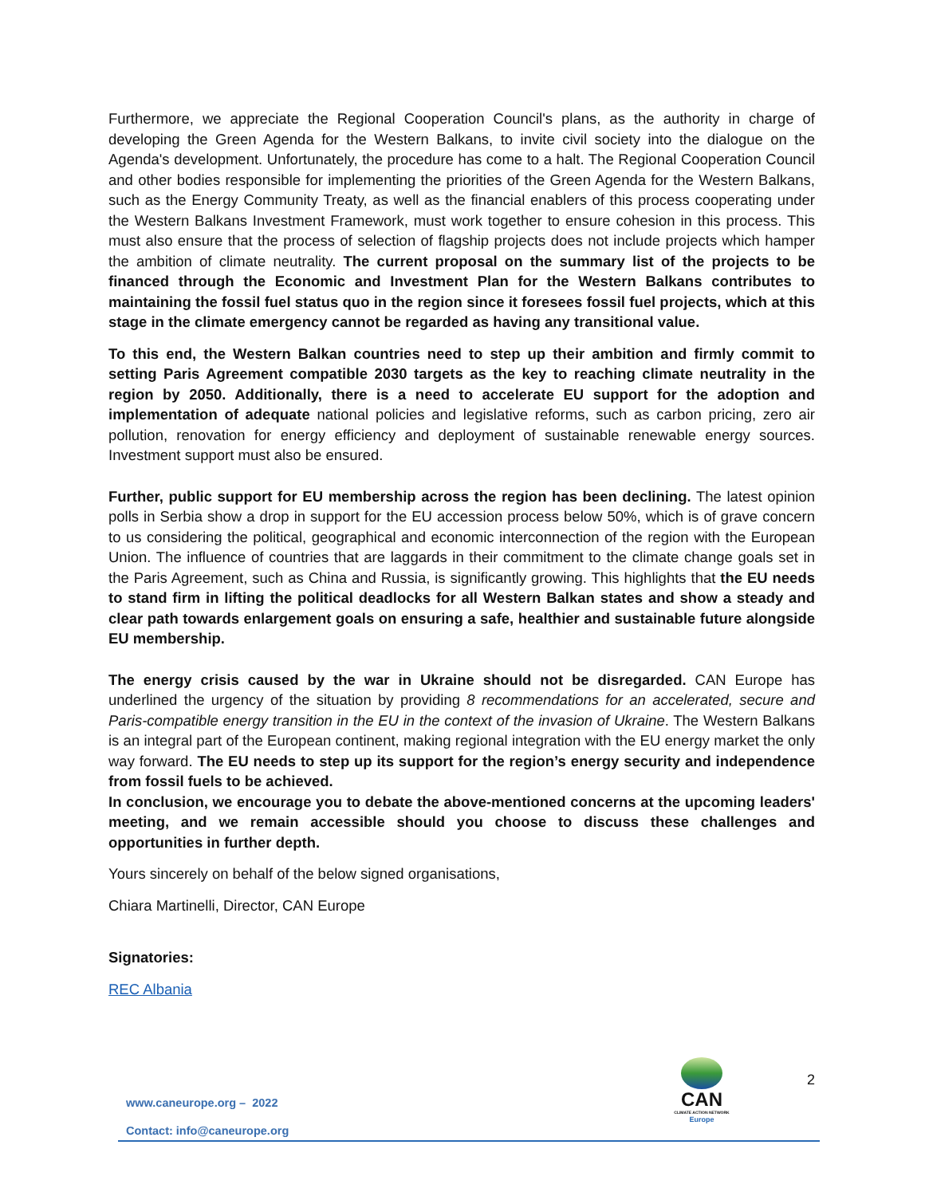Furthermore, we appreciate the Regional Cooperation Council's plans, as the authority in charge of developing the Green Agenda for the Western Balkans, to invite civil society into the dialogue on the Agenda's development. Unfortunately, the procedure has come to a halt. The Regional Cooperation Council and other bodies responsible for implementing the priorities of the Green Agenda for the Western Balkans, such as the Energy Community Treaty, as well as the financial enablers of this process cooperating under the Western Balkans Investment Framework, must work together to ensure cohesion in this process. This must also ensure that the process of selection of flagship projects does not include projects which hamper the ambition of climate neutrality. The current proposal on the summary list of the projects to be financed through the Economic and Investment Plan for the Western Balkans contributes to maintaining the fossil fuel status quo in the region since it foresees fossil fuel projects, which at this stage in the climate emergency cannot be regarded as having any transitional value.
To this end, the Western Balkan countries need to step up their ambition and firmly commit to setting Paris Agreement compatible 2030 targets as the key to reaching climate neutrality in the region by 2050. Additionally, there is a need to accelerate EU support for the adoption and implementation of adequate national policies and legislative reforms, such as carbon pricing, zero air pollution, renovation for energy efficiency and deployment of sustainable renewable energy sources. Investment support must also be ensured.
Further, public support for EU membership across the region has been declining. The latest opinion polls in Serbia show a drop in support for the EU accession process below 50%, which is of grave concern to us considering the political, geographical and economic interconnection of the region with the European Union. The influence of countries that are laggards in their commitment to the climate change goals set in the Paris Agreement, such as China and Russia, is significantly growing. This highlights that the EU needs to stand firm in lifting the political deadlocks for all Western Balkan states and show a steady and clear path towards enlargement goals on ensuring a safe, healthier and sustainable future alongside EU membership.
The energy crisis caused by the war in Ukraine should not be disregarded. CAN Europe has underlined the urgency of the situation by providing 8 recommendations for an accelerated, secure and Paris-compatible energy transition in the EU in the context of the invasion of Ukraine. The Western Balkans is an integral part of the European continent, making regional integration with the EU energy market the only way forward. The EU needs to step up its support for the region’s energy security and independence from fossil fuels to be achieved.
In conclusion, we encourage you to debate the above-mentioned concerns at the upcoming leaders' meeting, and we remain accessible should you choose to discuss these challenges and opportunities in further depth.
Yours sincerely on behalf of the below signed organisations,
Chiara Martinelli, Director, CAN Europe
Signatories:
REC Albania
CAN
CLIMATE ACTION NETWORK
Europe
2
www.caneurope.org – 2022
Contact: info@caneurope.org